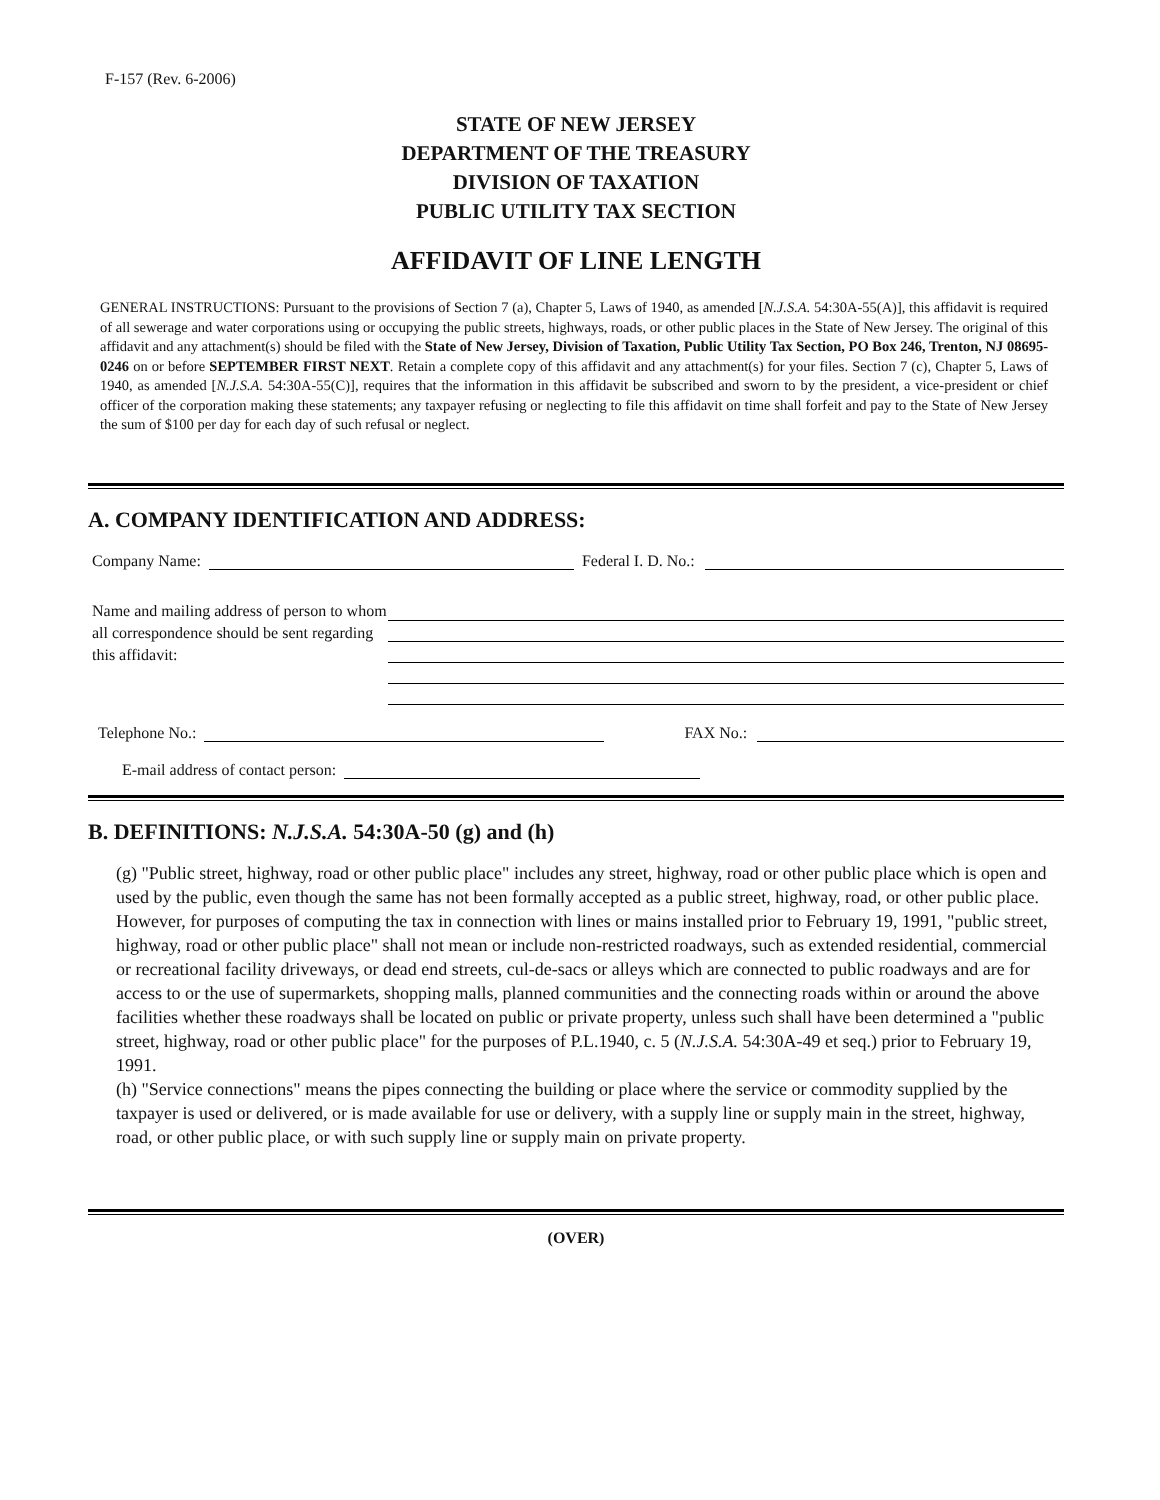F-157 (Rev. 6-2006)
STATE OF NEW JERSEY
DEPARTMENT OF THE TREASURY
DIVISION OF TAXATION
PUBLIC UTILITY TAX SECTION
AFFIDAVIT OF LINE LENGTH
GENERAL INSTRUCTIONS: Pursuant to the provisions of Section 7 (a), Chapter 5, Laws of 1940, as amended [N.J.S.A. 54:30A-55(A)], this affidavit is required of all sewerage and water corporations using or occupying the public streets, highways, roads, or other public places in the State of New Jersey. The original of this affidavit and any attachment(s) should be filed with the State of New Jersey, Division of Taxation, Public Utility Tax Section, PO Box 246, Trenton, NJ 08695-0246 on or before SEPTEMBER FIRST NEXT. Retain a complete copy of this affidavit and any attachment(s) for your files. Section 7 (c), Chapter 5, Laws of 1940, as amended [N.J.S.A. 54:30A-55(C)], requires that the information in this affidavit be subscribed and sworn to by the president, a vice-president or chief officer of the corporation making these statements; any taxpayer refusing or neglecting to file this affidavit on time shall forfeit and pay to the State of New Jersey the sum of $100 per day for each day of such refusal or neglect.
A. COMPANY IDENTIFICATION AND ADDRESS:
Company Name:
Federal I. D. No.:
Name and mailing address of person to whom all correspondence should be sent regarding this affidavit:
Telephone No.:
FAX No.:
E-mail address of contact person:
B. DEFINITIONS: N.J.S.A. 54:30A-50 (g) and (h)
(g) "Public street, highway, road or other public place" includes any street, highway, road or other public place which is open and used by the public, even though the same has not been formally accepted as a public street, highway, road, or other public place. However, for purposes of computing the tax in connection with lines or mains installed prior to February 19, 1991, "public street, highway, road or other public place" shall not mean or include non-restricted roadways, such as extended residential, commercial or recreational facility driveways, or dead end streets, cul-de-sacs or alleys which are connected to public roadways and are for access to or the use of supermarkets, shopping malls, planned communities and the connecting roads within or around the above facilities whether these roadways shall be located on public or private property, unless such shall have been determined a "public street, highway, road or other public place" for the purposes of P.L.1940, c. 5 (N.J.S.A. 54:30A-49 et seq.) prior to February 19, 1991.
(h) "Service connections" means the pipes connecting the building or place where the service or commodity supplied by the taxpayer is used or delivered, or is made available for use or delivery, with a supply line or supply main in the street, highway, road, or other public place, or with such supply line or supply main on private property.
(OVER)